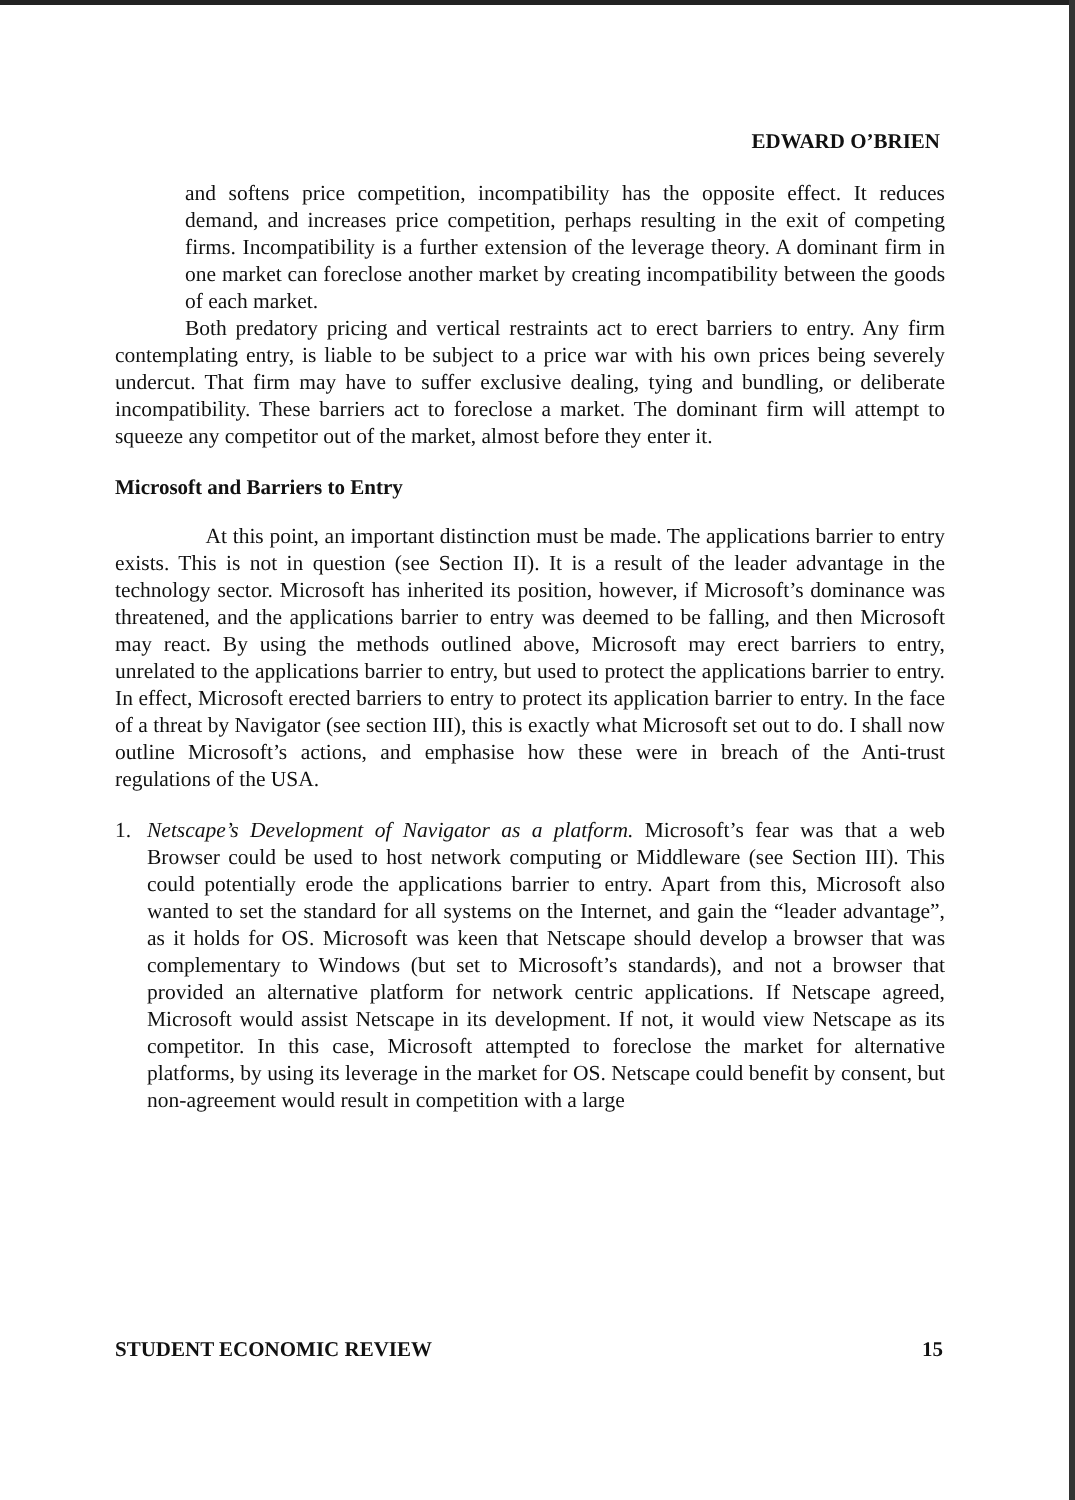EDWARD O’BRIEN
and softens price competition, incompatibility has the opposite effect. It reduces demand, and increases price competition, perhaps resulting in the exit of competing firms. Incompatibility is a further extension of the leverage theory. A dominant firm in one market can foreclose another market by creating incompatibility between the goods of each market.
Both predatory pricing and vertical restraints act to erect barriers to entry. Any firm contemplating entry, is liable to be subject to a price war with his own prices being severely undercut. That firm may have to suffer exclusive dealing, tying and bundling, or deliberate incompatibility. These barriers act to foreclose a market. The dominant firm will attempt to squeeze any competitor out of the market, almost before they enter it.
Microsoft and Barriers to Entry
At this point, an important distinction must be made. The applications barrier to entry exists. This is not in question (see Section II). It is a result of the leader advantage in the technology sector. Microsoft has inherited its position, however, if Microsoft’s dominance was threatened, and the applications barrier to entry was deemed to be falling, and then Microsoft may react. By using the methods outlined above, Microsoft may erect barriers to entry, unrelated to the applications barrier to entry, but used to protect the applications barrier to entry. In effect, Microsoft erected barriers to entry to protect its application barrier to entry. In the face of a threat by Navigator (see section III), this is exactly what Microsoft set out to do. I shall now outline Microsoft’s actions, and emphasise how these were in breach of the Anti-trust regulations of the USA.
1. Netscape’s Development of Navigator as a platform. Microsoft’s fear was that a web Browser could be used to host network computing or Middleware (see Section III). This could potentially erode the applications barrier to entry. Apart from this, Microsoft also wanted to set the standard for all systems on the Internet, and gain the “leader advantage”, as it holds for OS. Microsoft was keen that Netscape should develop a browser that was complementary to Windows (but set to Microsoft’s standards), and not a browser that provided an alternative platform for network centric applications. If Netscape agreed, Microsoft would assist Netscape in its development. If not, it would view Netscape as its competitor. In this case, Microsoft attempted to foreclose the market for alternative platforms, by using its leverage in the market for OS. Netscape could benefit by consent, but non-agreement would result in competition with a large
STUDENT ECONOMIC REVIEW 15